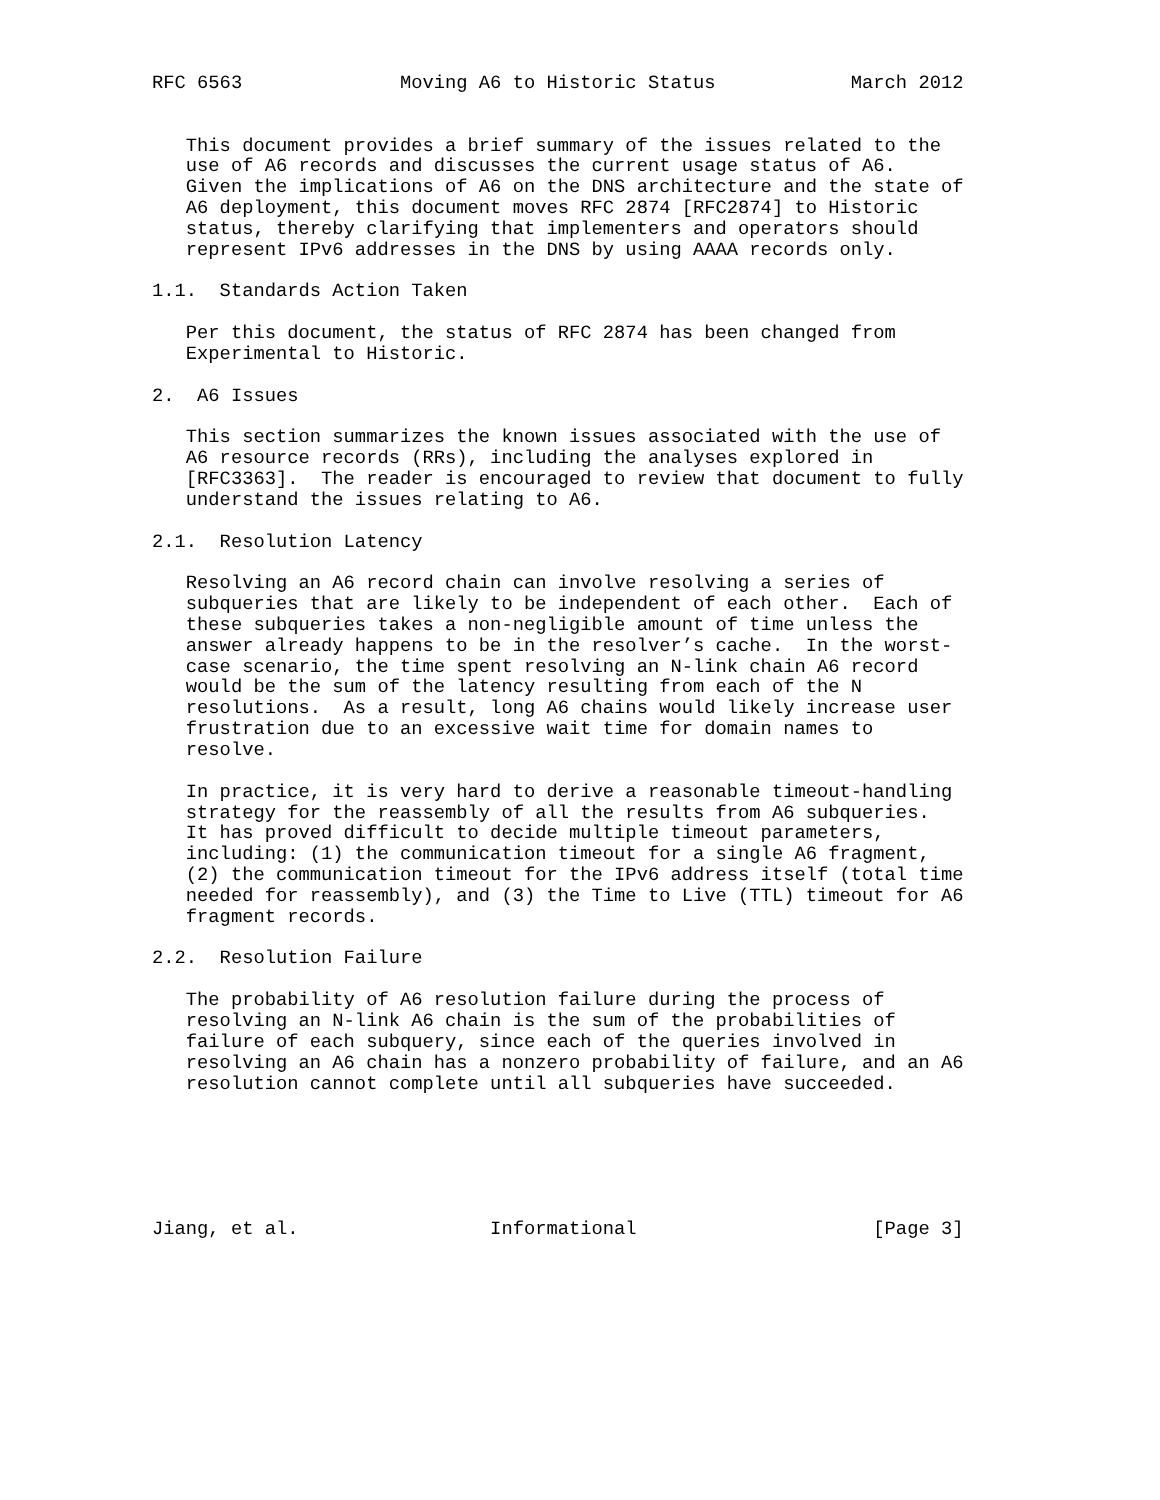RFC 6563              Moving A6 to Historic Status            March 2012


   This document provides a brief summary of the issues related to the
   use of A6 records and discusses the current usage status of A6.
   Given the implications of A6 on the DNS architecture and the state of
   A6 deployment, this document moves RFC 2874 [RFC2874] to Historic
   status, thereby clarifying that implementers and operators should
   represent IPv6 addresses in the DNS by using AAAA records only.

1.1.  Standards Action Taken

   Per this document, the status of RFC 2874 has been changed from
   Experimental to Historic.

2.  A6 Issues

   This section summarizes the known issues associated with the use of
   A6 resource records (RRs), including the analyses explored in
   [RFC3363].  The reader is encouraged to review that document to fully
   understand the issues relating to A6.

2.1.  Resolution Latency

   Resolving an A6 record chain can involve resolving a series of
   subqueries that are likely to be independent of each other.  Each of
   these subqueries takes a non-negligible amount of time unless the
   answer already happens to be in the resolver’s cache.  In the worst-
   case scenario, the time spent resolving an N-link chain A6 record
   would be the sum of the latency resulting from each of the N
   resolutions.  As a result, long A6 chains would likely increase user
   frustration due to an excessive wait time for domain names to
   resolve.

   In practice, it is very hard to derive a reasonable timeout-handling
   strategy for the reassembly of all the results from A6 subqueries.
   It has proved difficult to decide multiple timeout parameters,
   including: (1) the communication timeout for a single A6 fragment,
   (2) the communication timeout for the IPv6 address itself (total time
   needed for reassembly), and (3) the Time to Live (TTL) timeout for A6
   fragment records.

2.2.  Resolution Failure

   The probability of A6 resolution failure during the process of
   resolving an N-link A6 chain is the sum of the probabilities of
   failure of each subquery, since each of the queries involved in
   resolving an A6 chain has a nonzero probability of failure, and an A6
   resolution cannot complete until all subqueries have succeeded.






Jiang, et al.                 Informational                     [Page 3]